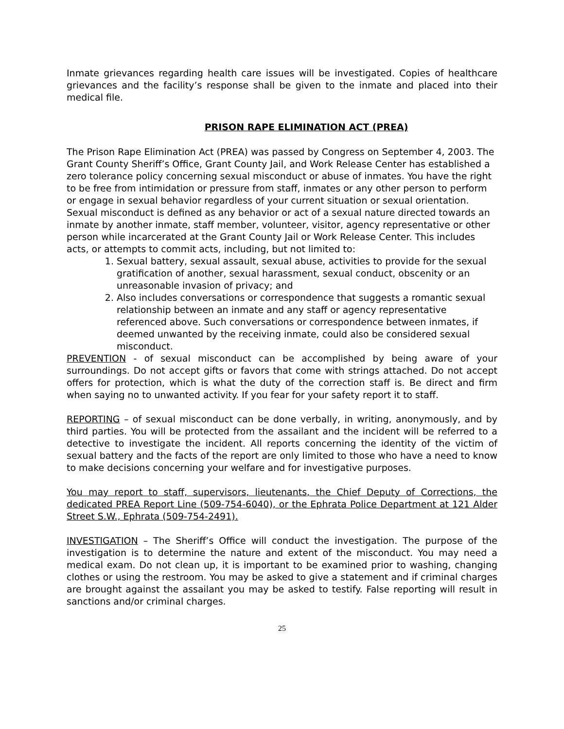Inmate grievances regarding health care issues will be investigated. Copies of healthcare grievances and the facility’s response shall be given to the inmate and placed into their medical file.
PRISON RAPE ELIMINATION ACT (PREA)
The Prison Rape Elimination Act (PREA) was passed by Congress on September 4, 2003. The Grant County Sheriff’s Office, Grant County Jail, and Work Release Center has established a zero tolerance policy concerning sexual misconduct or abuse of inmates. You have the right to be free from intimidation or pressure from staff, inmates or any other person to perform or engage in sexual behavior regardless of your current situation or sexual orientation.
Sexual misconduct is defined as any behavior or act of a sexual nature directed towards an inmate by another inmate, staff member, volunteer, visitor, agency representative or other person while incarcerated at the Grant County Jail or Work Release Center. This includes acts, or attempts to commit acts, including, but not limited to:
1. Sexual battery, sexual assault, sexual abuse, activities to provide for the sexual gratification of another, sexual harassment, sexual conduct, obscenity or an unreasonable invasion of privacy; and
2. Also includes conversations or correspondence that suggests a romantic sexual relationship between an inmate and any staff or agency representative referenced above. Such conversations or correspondence between inmates, if deemed unwanted by the receiving inmate, could also be considered sexual misconduct.
PREVENTION - of sexual misconduct can be accomplished by being aware of your surroundings. Do not accept gifts or favors that come with strings attached. Do not accept offers for protection, which is what the duty of the correction staff is. Be direct and firm when saying no to unwanted activity. If you fear for your safety report it to staff.
REPORTING – of sexual misconduct can be done verbally, in writing, anonymously, and by third parties. You will be protected from the assailant and the incident will be referred to a detective to investigate the incident. All reports concerning the identity of the victim of sexual battery and the facts of the report are only limited to those who have a need to know to make decisions concerning your welfare and for investigative purposes.
You may report to staff, supervisors, lieutenants, the Chief Deputy of Corrections, the dedicated PREA Report Line (509-754-6040), or the Ephrata Police Department at 121 Alder Street S.W., Ephrata (509-754-2491).
INVESTIGATION – The Sheriff’s Office will conduct the investigation. The purpose of the investigation is to determine the nature and extent of the misconduct. You may need a medical exam. Do not clean up, it is important to be examined prior to washing, changing clothes or using the restroom. You may be asked to give a statement and if criminal charges are brought against the assailant you may be asked to testify. False reporting will result in sanctions and/or criminal charges.
25